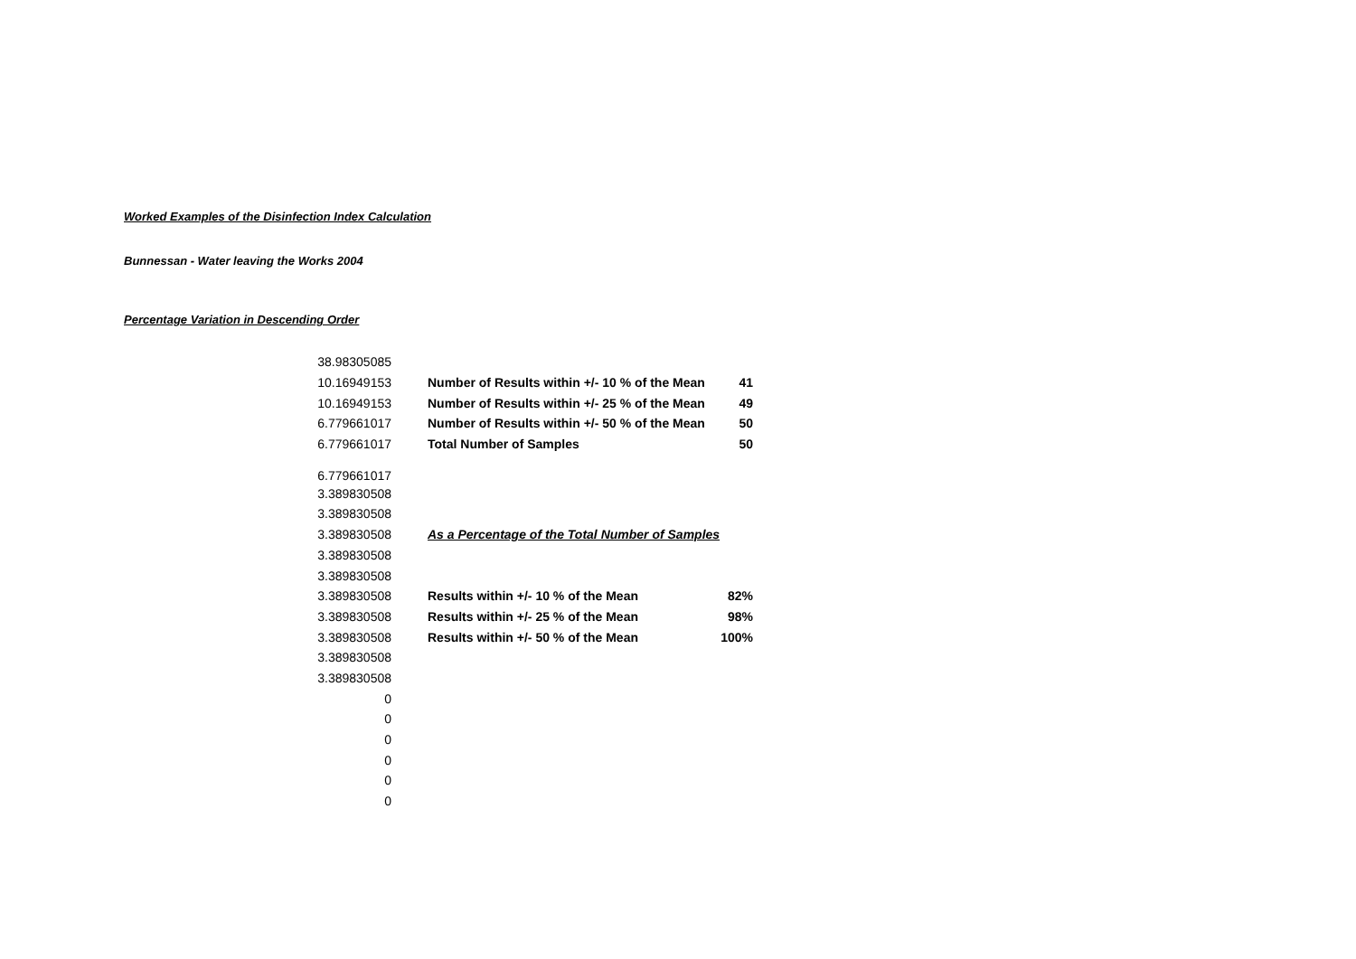Worked Examples of the Disinfection Index Calculation
Bunnessan - Water leaving the Works 2004
Percentage Variation in Descending Order
| 38.98305085 | | |
| 10.16949153 | Number of Results within +/- 10 % of the Mean | 41 |
| 10.16949153 | Number of Results within +/- 25 % of the Mean | 49 |
| 6.779661017 | Number of Results within +/- 50 % of the Mean | 50 |
| 6.779661017 | Total Number of Samples | 50 |
| 6.779661017 | | |
| 3.389830508 | | |
| 3.389830508 | | |
| 3.389830508 | As a Percentage of the Total Number of Samples | |
| 3.389830508 | | |
| 3.389830508 | | |
| 3.389830508 | Results within +/- 10 % of the Mean | 82% |
| 3.389830508 | Results within +/- 25 % of the Mean | 98% |
| 3.389830508 | Results within +/- 50 % of the Mean | 100% |
| 3.389830508 | | |
| 3.389830508 | | |
| 0 | | |
| 0 | | |
| 0 | | |
| 0 | | |
| 0 | | |
| 0 | | |